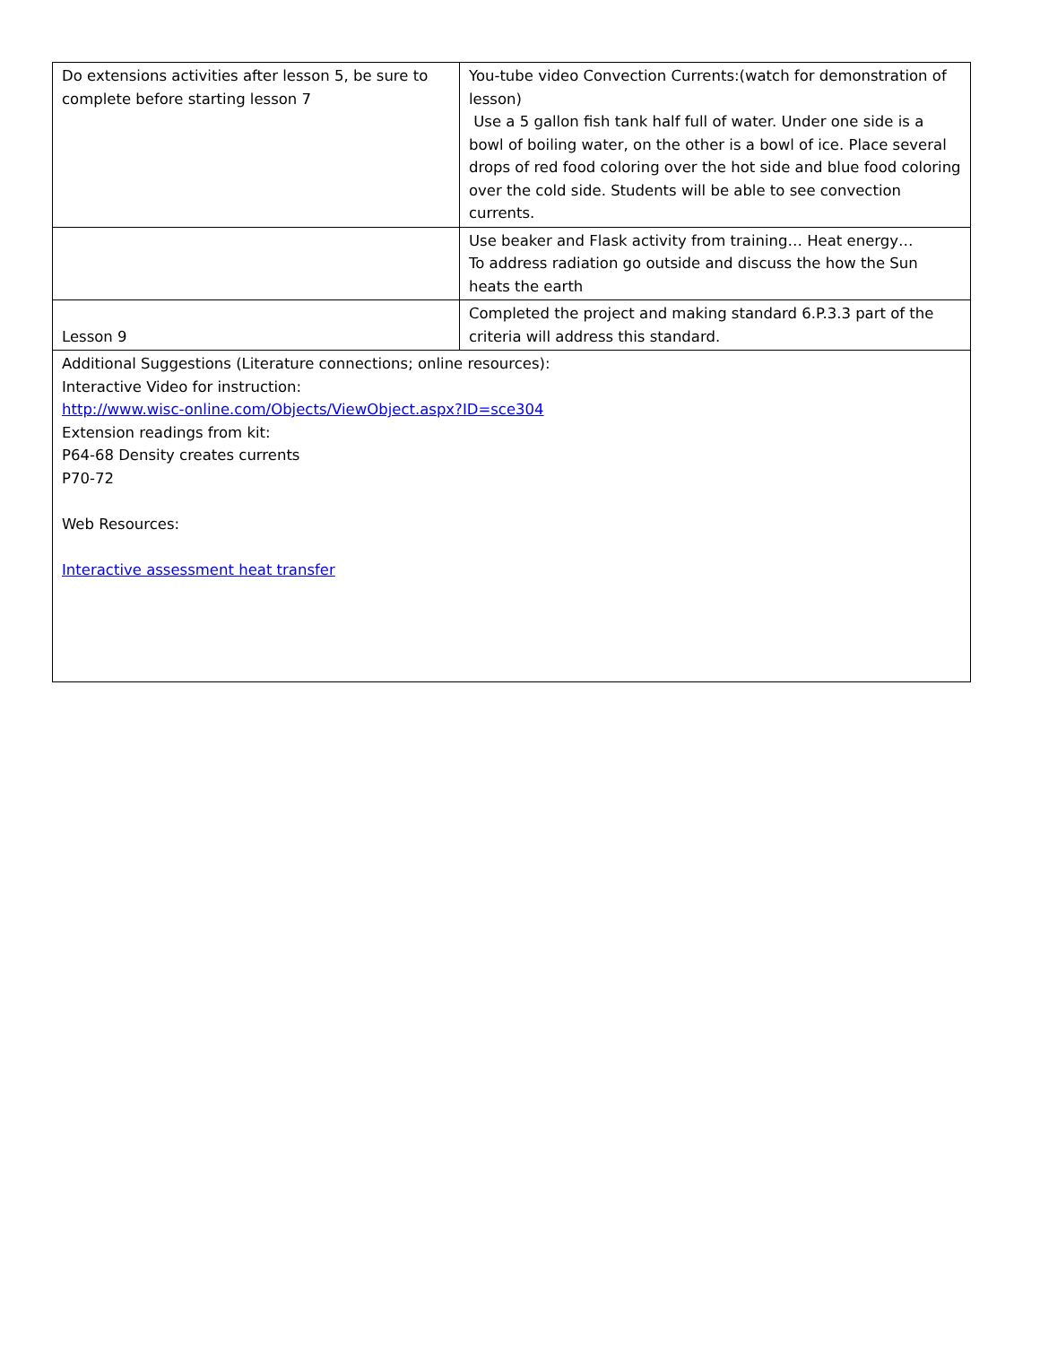| Do extensions activities after lesson 5, be sure to complete before starting lesson 7 | You-tube video Convection Currents:(watch for demonstration of lesson) Use a 5 gallon fish tank half full of water. Under one side is a bowl of boiling water, on the other is a bowl of ice. Place several drops of red food coloring over the hot side and blue food coloring over the cold side. Students will be able to see convection currents. |
| | Use beaker and Flask activity from training… Heat energy… To address radiation go outside and discuss the how the Sun heats the earth |
| Lesson 9 | Completed the project and making standard 6.P.3.3 part of the criteria will address this standard. |
| Additional Suggestions (Literature connections; online resources): Interactive Video for instruction: http://www.wisc-online.com/Objects/ViewObject.aspx?ID=sce304 Extension readings from kit: P64-68 Density creates currents P70-72 Web Resources: Interactive assessment heat transfer | |